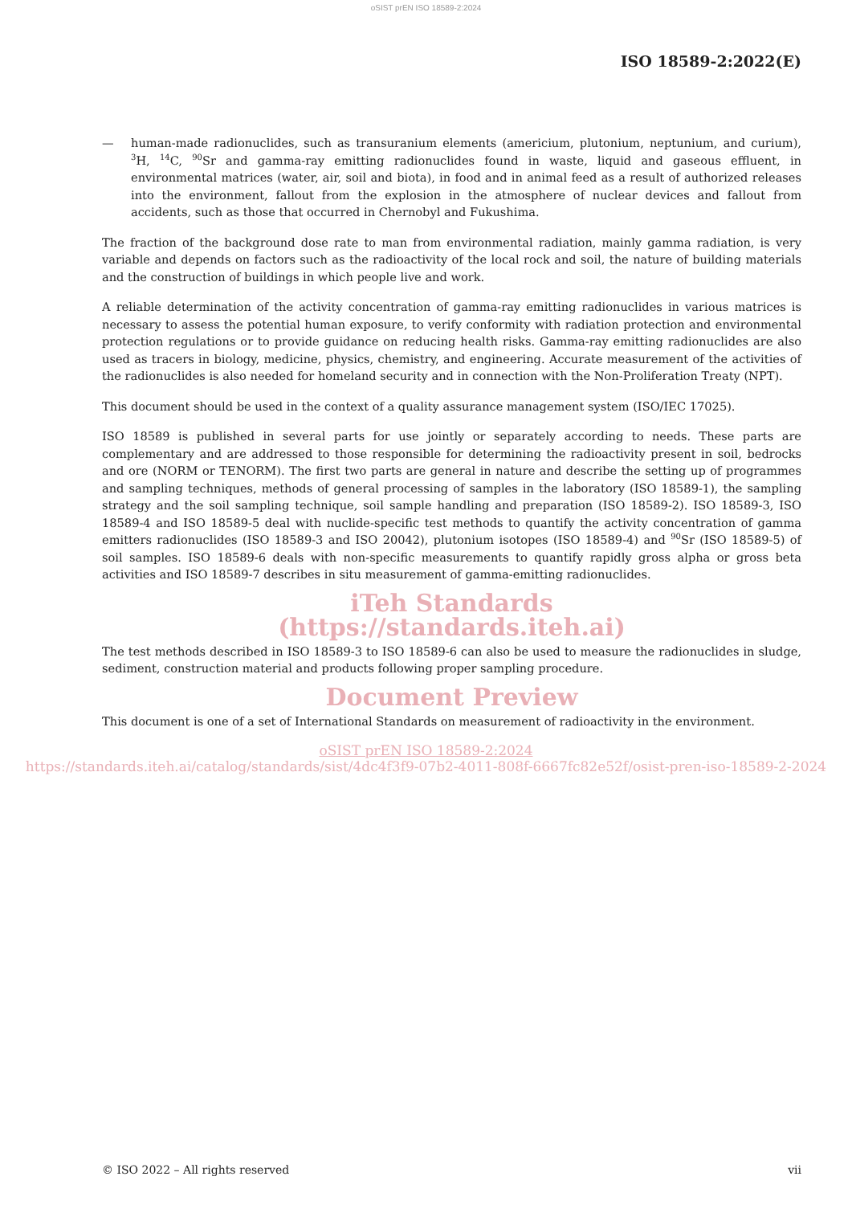oSIST prEN ISO 18589-2:2024
ISO 18589-2:2022(E)
— human-made radionuclides, such as transuranium elements (americium, plutonium, neptunium, and curium), <sup>3</sup>H, <sup>14</sup>C, <sup>90</sup>Sr and gamma-ray emitting radionuclides found in waste, liquid and gaseous effluent, in environmental matrices (water, air, soil and biota), in food and in animal feed as a result of authorized releases into the environment, fallout from the explosion in the atmosphere of nuclear devices and fallout from accidents, such as those that occurred in Chernobyl and Fukushima.
The fraction of the background dose rate to man from environmental radiation, mainly gamma radiation, is very variable and depends on factors such as the radioactivity of the local rock and soil, the nature of building materials and the construction of buildings in which people live and work.
A reliable determination of the activity concentration of gamma-ray emitting radionuclides in various matrices is necessary to assess the potential human exposure, to verify conformity with radiation protection and environmental protection regulations or to provide guidance on reducing health risks. Gamma-ray emitting radionuclides are also used as tracers in biology, medicine, physics, chemistry, and engineering. Accurate measurement of the activities of the radionuclides is also needed for homeland security and in connection with the Non-Proliferation Treaty (NPT).
This document should be used in the context of a quality assurance management system (ISO/IEC 17025).
ISO 18589 is published in several parts for use jointly or separately according to needs. These parts are complementary and are addressed to those responsible for determining the radioactivity present in soil, bedrocks and ore (NORM or TENORM). The first two parts are general in nature and describe the setting up of programmes and sampling techniques, methods of general processing of samples in the laboratory (ISO 18589-1), the sampling strategy and the soil sampling technique, soil sample handling and preparation (ISO 18589-2). ISO 18589-3, ISO 18589-4 and ISO 18589-5 deal with nuclide-specific test methods to quantify the activity concentration of gamma emitters radionuclides (ISO 18589-3 and ISO 20042), plutonium isotopes (ISO 18589-4) and <sup>90</sup>Sr (ISO 18589-5) of soil samples. ISO 18589-6 deals with non-specific measurements to quantify rapidly gross alpha or gross beta activities and ISO 18589-7 describes in situ measurement of gamma-emitting radionuclides.
iTeh Standards
(https://standards.iteh.ai)
The test methods described in ISO 18589-3 to ISO 18589-6 can also be used to measure the radionuclides in sludge, sediment, construction material and products following proper sampling procedure.
Document Preview
This document is one of a set of International Standards on measurement of radioactivity in the environment.
oSIST prEN ISO 18589-2:2024
https://standards.iteh.ai/catalog/standards/sist/4dc4f3f9-07b2-4011-808f-6667fc82e52f/osist-pren-iso-18589-2-2024
© ISO 2022 – All rights reserved vii